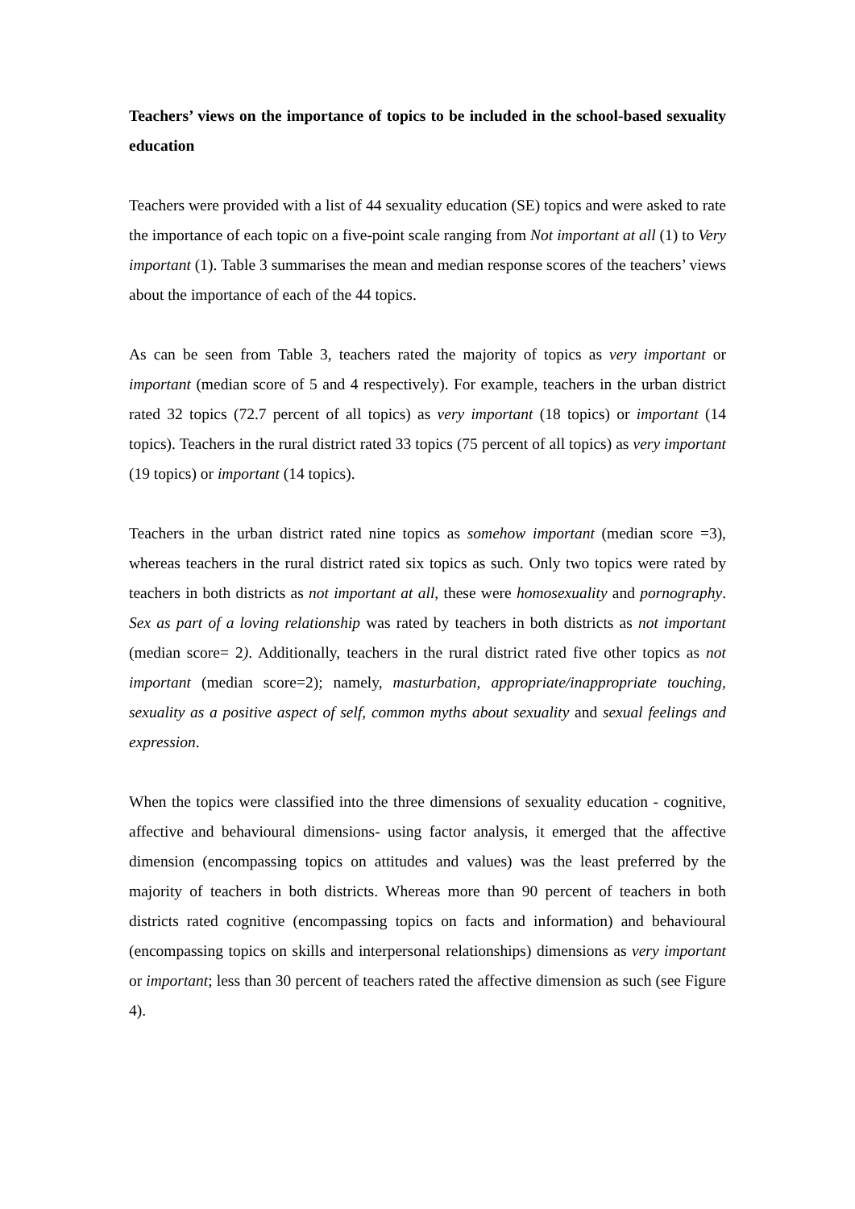Teachers’ views on the importance of topics to be included in the school-based sexuality education
Teachers were provided with a list of 44 sexuality education (SE) topics and were asked to rate the importance of each topic on a five-point scale ranging from Not important at all (1) to Very important (1). Table 3 summarises the mean and median response scores of the teachers’ views about the importance of each of the 44 topics.
As can be seen from Table 3, teachers rated the majority of topics as very important or important (median score of 5 and 4 respectively). For example, teachers in the urban district rated 32 topics (72.7 percent of all topics) as very important (18 topics) or important (14 topics). Teachers in the rural district rated 33 topics (75 percent of all topics) as very important (19 topics) or important (14 topics).
Teachers in the urban district rated nine topics as somehow important (median score =3), whereas teachers in the rural district rated six topics as such. Only two topics were rated by teachers in both districts as not important at all, these were homosexuality and pornography. Sex as part of a loving relationship was rated by teachers in both districts as not important (median score= 2). Additionally, teachers in the rural district rated five other topics as not important (median score=2); namely, masturbation, appropriate/inappropriate touching, sexuality as a positive aspect of self, common myths about sexuality and sexual feelings and expression.
When the topics were classified into the three dimensions of sexuality education - cognitive, affective and behavioural dimensions- using factor analysis, it emerged that the affective dimension (encompassing topics on attitudes and values) was the least preferred by the majority of teachers in both districts. Whereas more than 90 percent of teachers in both districts rated cognitive (encompassing topics on facts and information) and behavioural (encompassing topics on skills and interpersonal relationships) dimensions as very important or important; less than 30 percent of teachers rated the affective dimension as such (see Figure 4).